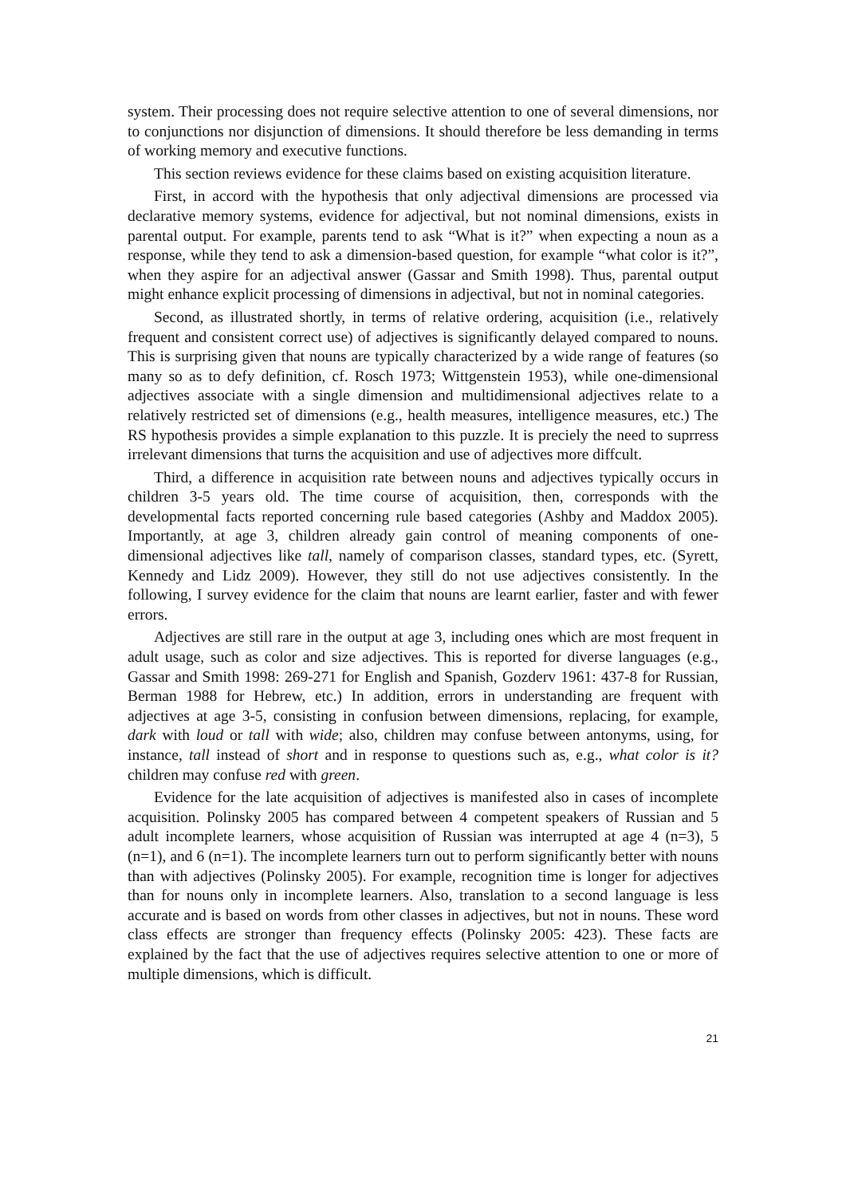system. Their processing does not require selective attention to one of several dimensions, nor to conjunctions nor disjunction of dimensions. It should therefore be less demanding in terms of working memory and executive functions.
This section reviews evidence for these claims based on existing acquisition literature.
First, in accord with the hypothesis that only adjectival dimensions are processed via declarative memory systems, evidence for adjectival, but not nominal dimensions, exists in parental output. For example, parents tend to ask “What is it?” when expecting a noun as a response, while they tend to ask a dimension-based question, for example “what color is it?”, when they aspire for an adjectival answer (Gassar and Smith 1998). Thus, parental output might enhance explicit processing of dimensions in adjectival, but not in nominal categories.
Second, as illustrated shortly, in terms of relative ordering, acquisition (i.e., relatively frequent and consistent correct use) of adjectives is significantly delayed compared to nouns. This is surprising given that nouns are typically characterized by a wide range of features (so many so as to defy definition, cf. Rosch 1973; Wittgenstein 1953), while one-dimensional adjectives associate with a single dimension and multidimensional adjectives relate to a relatively restricted set of dimensions (e.g., health measures, intelligence measures, etc.) The RS hypothesis provides a simple explanation to this puzzle. It is preciely the need to suprress irrelevant dimensions that turns the acquisition and use of adjectives more diffcult.
Third, a difference in acquisition rate between nouns and adjectives typically occurs in children 3-5 years old. The time course of acquisition, then, corresponds with the developmental facts reported concerning rule based categories (Ashby and Maddox 2005). Importantly, at age 3, children already gain control of meaning components of one-dimensional adjectives like tall, namely of comparison classes, standard types, etc. (Syrett, Kennedy and Lidz 2009). However, they still do not use adjectives consistently. In the following, I survey evidence for the claim that nouns are learnt earlier, faster and with fewer errors.
Adjectives are still rare in the output at age 3, including ones which are most frequent in adult usage, such as color and size adjectives. This is reported for diverse languages (e.g., Gassar and Smith 1998: 269-271 for English and Spanish, Gozderv 1961: 437-8 for Russian, Berman 1988 for Hebrew, etc.) In addition, errors in understanding are frequent with adjectives at age 3-5, consisting in confusion between dimensions, replacing, for example, dark with loud or tall with wide; also, children may confuse between antonyms, using, for instance, tall instead of short and in response to questions such as, e.g., what color is it? children may confuse red with green.
Evidence for the late acquisition of adjectives is manifested also in cases of incomplete acquisition. Polinsky 2005 has compared between 4 competent speakers of Russian and 5 adult incomplete learners, whose acquisition of Russian was interrupted at age 4 (n=3), 5 (n=1), and 6 (n=1). The incomplete learners turn out to perform significantly better with nouns than with adjectives (Polinsky 2005). For example, recognition time is longer for adjectives than for nouns only in incomplete learners. Also, translation to a second language is less accurate and is based on words from other classes in adjectives, but not in nouns. These word class effects are stronger than frequency effects (Polinsky 2005: 423). These facts are explained by the fact that the use of adjectives requires selective attention to one or more of multiple dimensions, which is difficult.
21